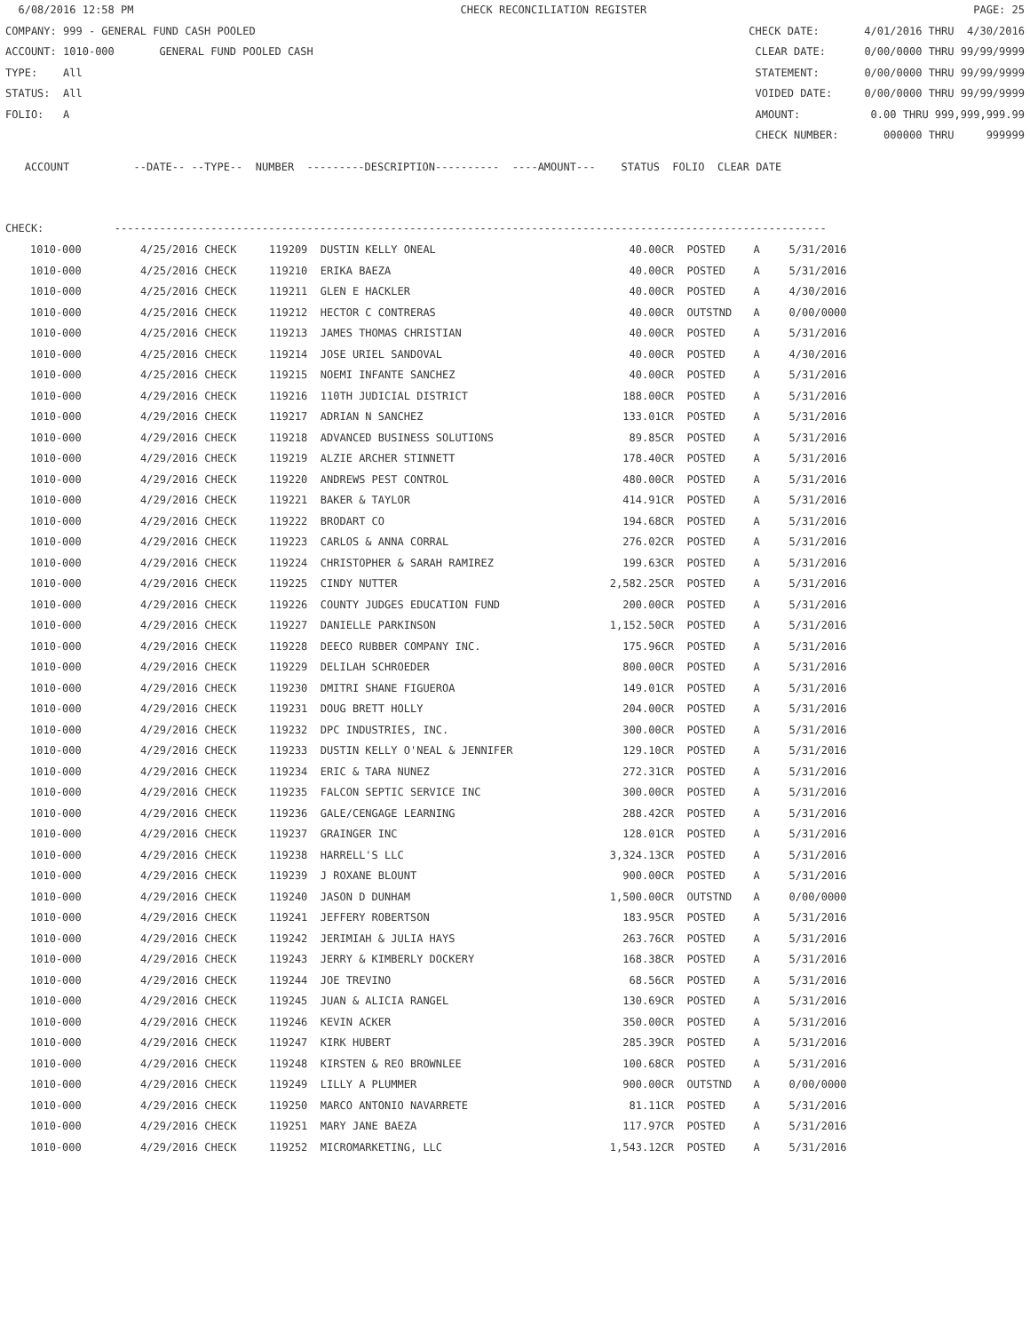6/08/2016 12:58 PM CHECK RECONCILIATION REGISTER PAGE: 25
COMPANY: 999 - GENERAL FUND CASH POOLED CHECK DATE: 4/01/2016 THRU 4/30/2016
ACCOUNT: 1010-000 GENERAL FUND POOLED CASH CLEAR DATE: 0/00/0000 THRU 99/99/9999
TYPE: All STATEMENT: 0/00/0000 THRU 99/99/9999
STATUS: All VOIDED DATE: 0/00/0000 THRU 99/99/9999
FOLIO: A AMOUNT: 0.00 THRU 999,999,999.99
CHECK NUMBER: 000000 THRU 999999
ACCOUNT --DATE-- --TYPE-- NUMBER ---------DESCRIPTION---------- ----AMOUNT--- STATUS FOLIO CLEAR DATE
CHECK: ---------------------------------------------------------------------------------------------------------------
| 1010-000 | 4/25/2016 CHECK | 119209 DUSTIN KELLY ONEAL | 40.00CR | POSTED | A | 5/31/2016 |
| 1010-000 | 4/25/2016 CHECK | 119210 ERIKA BAEZA | 40.00CR | POSTED | A | 5/31/2016 |
| 1010-000 | 4/25/2016 CHECK | 119211 GLEN E HACKLER | 40.00CR | POSTED | A | 4/30/2016 |
| 1010-000 | 4/25/2016 CHECK | 119212 HECTOR C CONTRERAS | 40.00CR | OUTSTND | A | 0/00/0000 |
| 1010-000 | 4/25/2016 CHECK | 119213 JAMES THOMAS CHRISTIAN | 40.00CR | POSTED | A | 5/31/2016 |
| 1010-000 | 4/25/2016 CHECK | 119214 JOSE URIEL SANDOVAL | 40.00CR | POSTED | A | 4/30/2016 |
| 1010-000 | 4/25/2016 CHECK | 119215 NOEMI INFANTE SANCHEZ | 40.00CR | POSTED | A | 5/31/2016 |
| 1010-000 | 4/29/2016 CHECK | 119216 110TH JUDICIAL DISTRICT | 188.00CR | POSTED | A | 5/31/2016 |
| 1010-000 | 4/29/2016 CHECK | 119217 ADRIAN N SANCHEZ | 133.01CR | POSTED | A | 5/31/2016 |
| 1010-000 | 4/29/2016 CHECK | 119218 ADVANCED BUSINESS SOLUTIONS | 89.85CR | POSTED | A | 5/31/2016 |
| 1010-000 | 4/29/2016 CHECK | 119219 ALZIE ARCHER STINNETT | 178.40CR | POSTED | A | 5/31/2016 |
| 1010-000 | 4/29/2016 CHECK | 119220 ANDREWS PEST CONTROL | 480.00CR | POSTED | A | 5/31/2016 |
| 1010-000 | 4/29/2016 CHECK | 119221 BAKER & TAYLOR | 414.91CR | POSTED | A | 5/31/2016 |
| 1010-000 | 4/29/2016 CHECK | 119222 BRODART CO | 194.68CR | POSTED | A | 5/31/2016 |
| 1010-000 | 4/29/2016 CHECK | 119223 CARLOS & ANNA CORRAL | 276.02CR | POSTED | A | 5/31/2016 |
| 1010-000 | 4/29/2016 CHECK | 119224 CHRISTOPHER & SARAH RAMIREZ | 199.63CR | POSTED | A | 5/31/2016 |
| 1010-000 | 4/29/2016 CHECK | 119225 CINDY NUTTER | 2,582.25CR | POSTED | A | 5/31/2016 |
| 1010-000 | 4/29/2016 CHECK | 119226 COUNTY JUDGES EDUCATION FUND | 200.00CR | POSTED | A | 5/31/2016 |
| 1010-000 | 4/29/2016 CHECK | 119227 DANIELLE PARKINSON | 1,152.50CR | POSTED | A | 5/31/2016 |
| 1010-000 | 4/29/2016 CHECK | 119228 DEECO RUBBER COMPANY INC. | 175.96CR | POSTED | A | 5/31/2016 |
| 1010-000 | 4/29/2016 CHECK | 119229 DELILAH SCHROEDER | 800.00CR | POSTED | A | 5/31/2016 |
| 1010-000 | 4/29/2016 CHECK | 119230 DMITRI SHANE FIGUEROA | 149.01CR | POSTED | A | 5/31/2016 |
| 1010-000 | 4/29/2016 CHECK | 119231 DOUG BRETT HOLLY | 204.00CR | POSTED | A | 5/31/2016 |
| 1010-000 | 4/29/2016 CHECK | 119232 DPC INDUSTRIES, INC. | 300.00CR | POSTED | A | 5/31/2016 |
| 1010-000 | 4/29/2016 CHECK | 119233 DUSTIN KELLY O'NEAL & JENNIFER | 129.10CR | POSTED | A | 5/31/2016 |
| 1010-000 | 4/29/2016 CHECK | 119234 ERIC & TARA NUNEZ | 272.31CR | POSTED | A | 5/31/2016 |
| 1010-000 | 4/29/2016 CHECK | 119235 FALCON SEPTIC SERVICE INC | 300.00CR | POSTED | A | 5/31/2016 |
| 1010-000 | 4/29/2016 CHECK | 119236 GALE/CENGAGE LEARNING | 288.42CR | POSTED | A | 5/31/2016 |
| 1010-000 | 4/29/2016 CHECK | 119237 GRAINGER INC | 128.01CR | POSTED | A | 5/31/2016 |
| 1010-000 | 4/29/2016 CHECK | 119238 HARRELL'S LLC | 3,324.13CR | POSTED | A | 5/31/2016 |
| 1010-000 | 4/29/2016 CHECK | 119239 J ROXANE BLOUNT | 900.00CR | POSTED | A | 5/31/2016 |
| 1010-000 | 4/29/2016 CHECK | 119240 JASON D DUNHAM | 1,500.00CR | OUTSTND | A | 0/00/0000 |
| 1010-000 | 4/29/2016 CHECK | 119241 JEFFERY ROBERTSON | 183.95CR | POSTED | A | 5/31/2016 |
| 1010-000 | 4/29/2016 CHECK | 119242 JERIMIAH & JULIA HAYS | 263.76CR | POSTED | A | 5/31/2016 |
| 1010-000 | 4/29/2016 CHECK | 119243 JERRY & KIMBERLY DOCKERY | 168.38CR | POSTED | A | 5/31/2016 |
| 1010-000 | 4/29/2016 CHECK | 119244 JOE TREVINO | 68.56CR | POSTED | A | 5/31/2016 |
| 1010-000 | 4/29/2016 CHECK | 119245 JUAN & ALICIA RANGEL | 130.69CR | POSTED | A | 5/31/2016 |
| 1010-000 | 4/29/2016 CHECK | 119246 KEVIN ACKER | 350.00CR | POSTED | A | 5/31/2016 |
| 1010-000 | 4/29/2016 CHECK | 119247 KIRK HUBERT | 285.39CR | POSTED | A | 5/31/2016 |
| 1010-000 | 4/29/2016 CHECK | 119248 KIRSTEN & REO BROWNLEE | 100.68CR | POSTED | A | 5/31/2016 |
| 1010-000 | 4/29/2016 CHECK | 119249 LILLY A PLUMMER | 900.00CR | OUTSTND | A | 0/00/0000 |
| 1010-000 | 4/29/2016 CHECK | 119250 MARCO ANTONIO NAVARRETE | 81.11CR | POSTED | A | 5/31/2016 |
| 1010-000 | 4/29/2016 CHECK | 119251 MARY JANE BAEZA | 117.97CR | POSTED | A | 5/31/2016 |
| 1010-000 | 4/29/2016 CHECK | 119252 MICROMARKETING, LLC | 1,543.12CR | POSTED | A | 5/31/2016 |